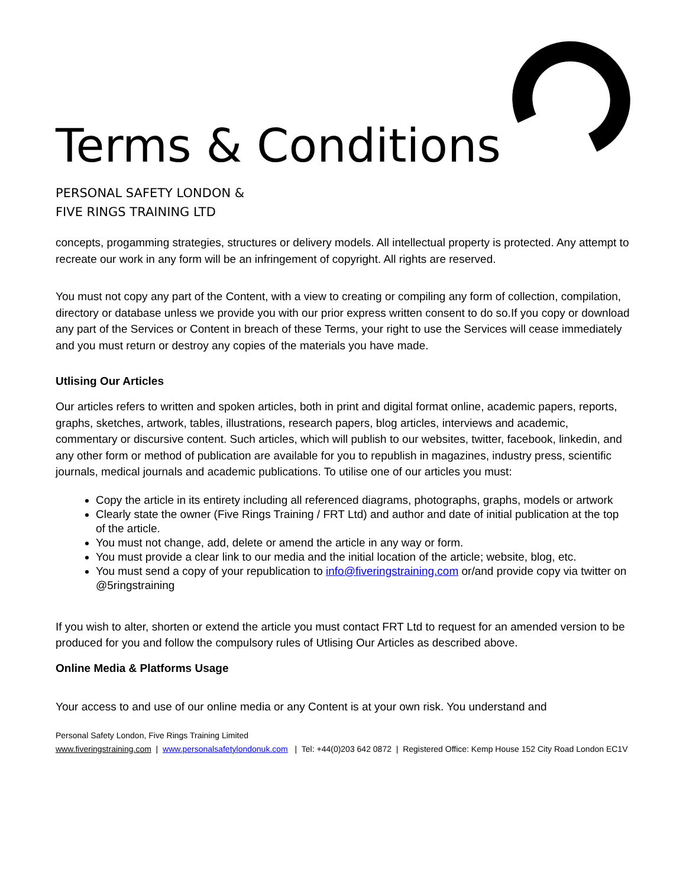Terms & Conditions
PERSONAL SAFETY LONDON &
FIVE RINGS TRAINING LTD
concepts, progamming strategies, structures or delivery models. All intellectual property is protected. Any attempt to recreate our work in any form will be an infringement of copyright. All rights are reserved.
You must not copy any part of the Content, with a view to creating or compiling any form of collection, compilation, directory or database unless we provide you with our prior express written consent to do so.If you copy or download any part of the Services or Content in breach of these Terms, your right to use the Services will cease immediately and you must return or destroy any copies of the materials you have made.
Utlising Our Articles
Our articles refers to written and spoken articles, both in print and digital format online, academic papers, reports, graphs, sketches, artwork, tables, illustrations, research papers, blog articles, interviews and academic, commentary or discursive content. Such articles, which will publish to our websites, twitter, facebook, linkedin, and any other form or method of publication are available for you to republish in magazines, industry press, scientific journals, medical journals and academic publications. To utilise one of our articles you must:
Copy the article in its entirety including all referenced diagrams, photographs, graphs, models or artwork
Clearly state the owner (Five Rings Training / FRT Ltd) and author and date of initial publication at the top of the article.
You must not change, add, delete or amend the article in any way or form.
You must provide a clear link to our media and the initial location of the article; website, blog, etc.
You must send a copy of your republication to info@fiveringstraining.com or/and provide copy via twitter on @5ringstraining
If you wish to alter, shorten or extend the article you must contact FRT Ltd to request for an amended version to be produced for you and follow the compulsory rules of Utlising Our Articles as described above.
Online Media & Platforms Usage
Your access to and use of our online media or any Content is at your own risk. You understand and
Personal Safety London, Five Rings Training Limited
www.fiveringstraining.com | www.personalsafetylondonuk.com | Tel: +44(0)203 642 0872 | Registered Office: Kemp House 152 City Road London EC1V